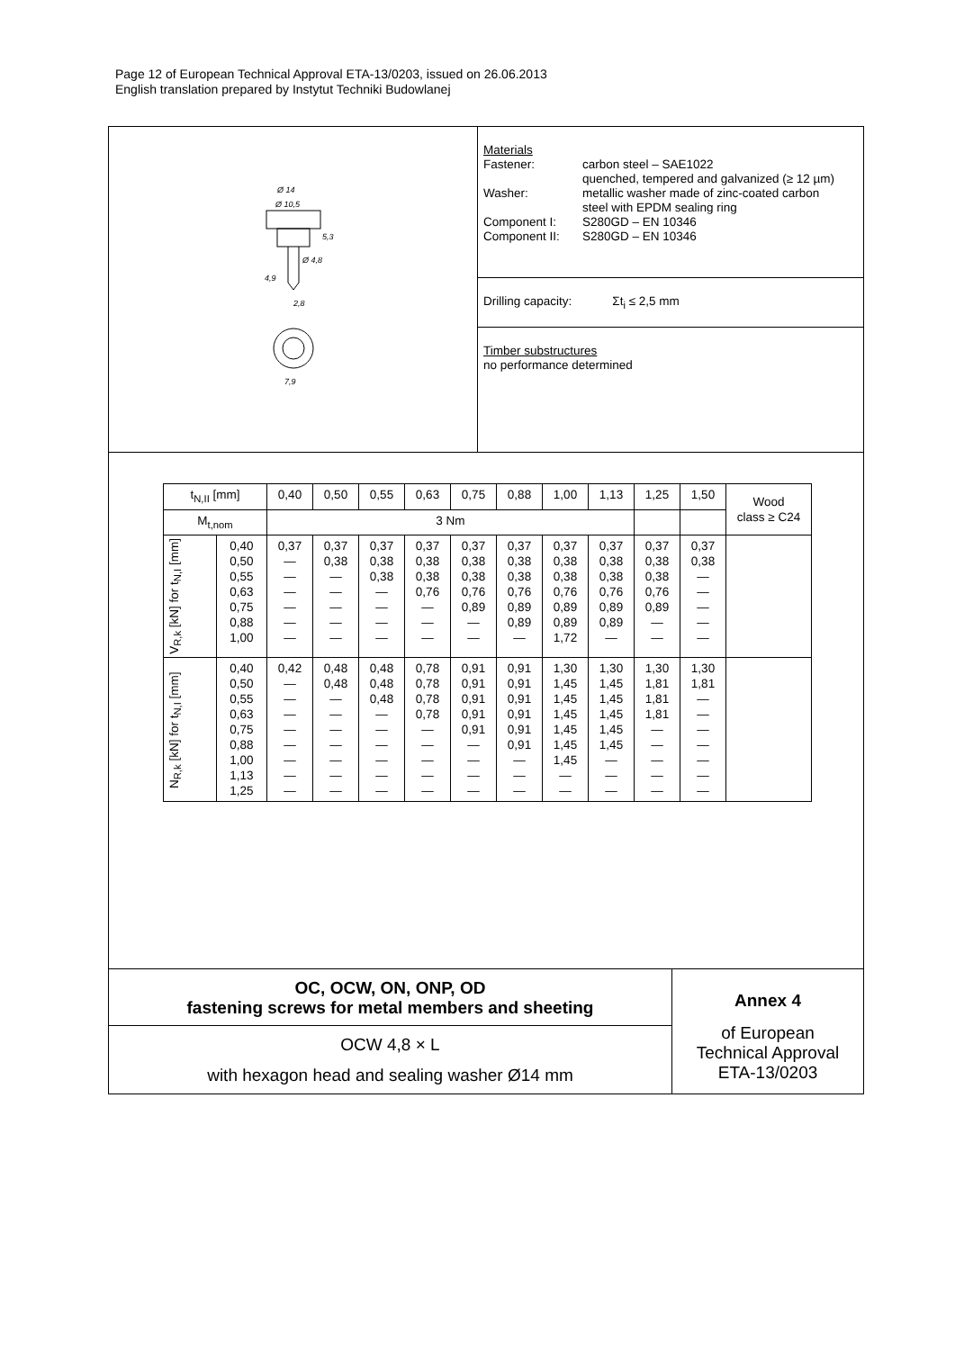Page 12 of European Technical Approval ETA-13/0203, issued on 26.06.2013
English translation prepared by Instytut Techniki Budowlanej
Ø 14
Ø 10,5
5,3
Ø 4,8
4,9
2,8
7,9
Materials
Fastener:
Washer:
Component I:
Component II:
carbon steel – SAE1022
quenched, tempered and galvanized (≥ 12 µm)
metallic washer made of zinc-coated carbon
steel with EPDM sealing ring
S280GD – EN 10346
S280GD – EN 10346
Drilling capacity: Σt<sub>i</sub> ≤ 2,5 mm
Timber substructures
no performance determined
| t<sub>N,II</sub> [mm] | | 0,40 | 0,50 | 0,55 | 0,63 | 0,75 | 0,88 | 1,00 | 1,13 | 1,25 | 1,50 | Wood class ≥ C24 |
| --- | --- | --- | --- | --- | --- | --- | --- | --- | --- | --- | --- | --- |
| M<sub>t,nom</sub> | | 3 Nm | | | | | | | | | | |
| V<sub>R,k</sub> [kN] for t<sub>N,I</sub> [mm] | 0,40 0,50 0,55 0,63 0,75 0,88 1,00 | 0,37 — — — — — — | 0,37 0,38 — — — — — | 0,37 0,38 0,38 — — — — | 0,37 0,38 0,38 0,76 — — — | 0,37 0,38 0,38 0,76 0,89 — — | 0,37 0,38 0,38 0,76 0,89 0,89 — | 0,37 0,38 0,38 0,76 0,89 0,89 1,72 | 0,37 0,38 0,38 0,76 0,89 0,89 — | 0,37 0,38 0,38 0,76 0,89 — — | 0,37 0,38 — — — — — | |
| N<sub>R,k</sub> [kN] for t<sub>N,I</sub> [mm] | 0,40 0,50 0,55 0,63 0,75 0,88 1,00 1,13 1,25 | 0,42 — — — — — — — — | 0,48 0,48 — — — — — — — | 0,48 0,48 0,48 — — — — — — | 0,78 0,78 0,78 0,78 — — — — — | 0,91 0,91 0,91 0,91 0,91 — — — — | 0,91 0,91 0,91 0,91 0,91 0,91 — — — | 1,30 1,45 1,45 1,45 1,45 1,45 1,45 — — | 1,30 1,45 1,45 1,45 1,45 1,45 — — — | 1,30 1,81 1,81 1,81 — — — — — | 1,30 1,81 — — — — — — — | |
OC, OCW, ON, ONP, OD
fastening screws for metal members and sheeting
OCW 4,8 × L
with hexagon head and sealing washer Ø14 mm
Annex 4
of European
Technical Approval
ETA-13/0203